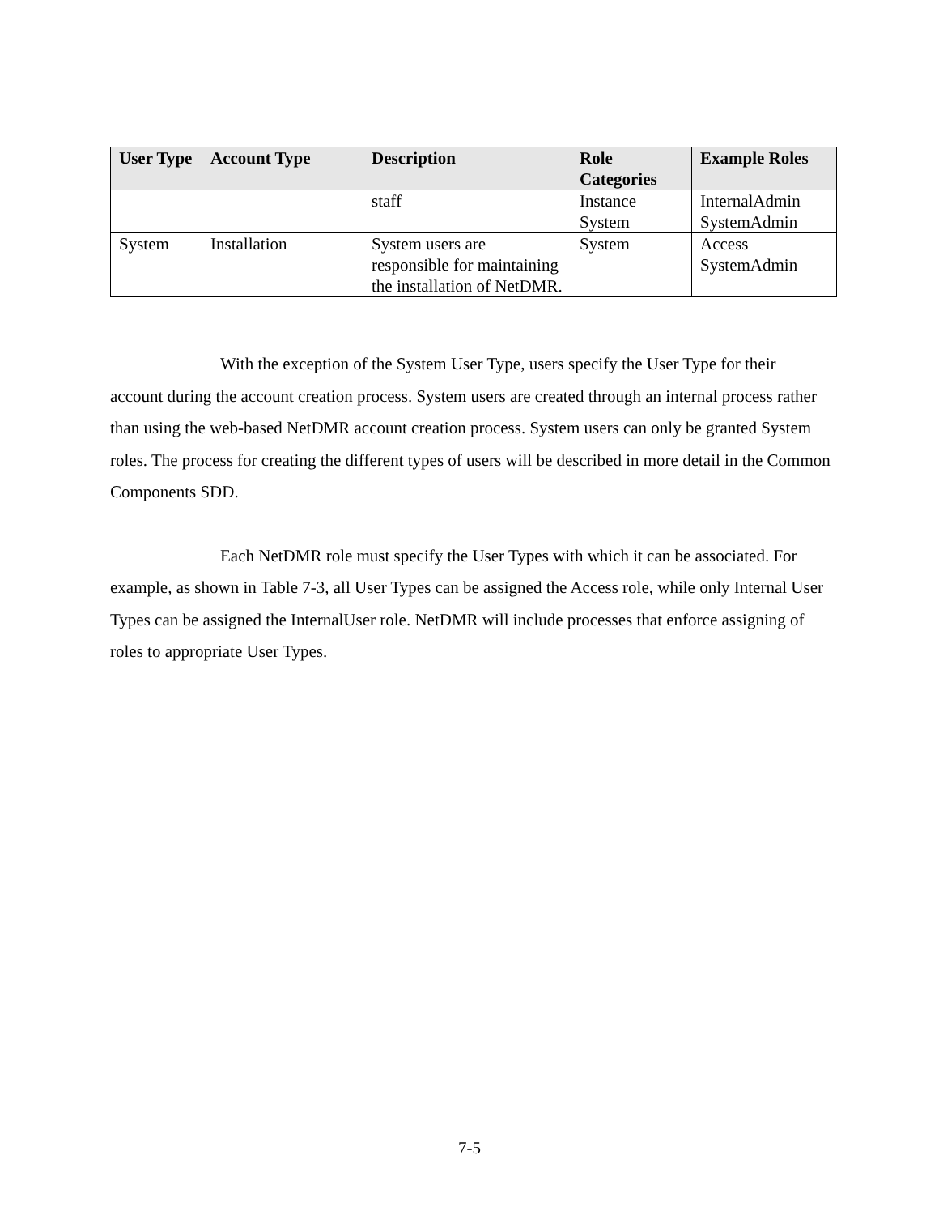| User Type | Account Type | Description | Role Categories | Example Roles |
| --- | --- | --- | --- | --- |
| | | staff | Instance System | InternalAdmin SystemAdmin |
| System | Installation | System users are responsible for maintaining the installation of NetDMR. | System | Access SystemAdmin |
With the exception of the System User Type, users specify the User Type for their account during the account creation process. System users are created through an internal process rather than using the web-based NetDMR account creation process. System users can only be granted System roles. The process for creating the different types of users will be described in more detail in the Common Components SDD.
Each NetDMR role must specify the User Types with which it can be associated. For example, as shown in Table 7-3, all User Types can be assigned the Access role, while only Internal User Types can be assigned the InternalUser role. NetDMR will include processes that enforce assigning of roles to appropriate User Types.
7-5